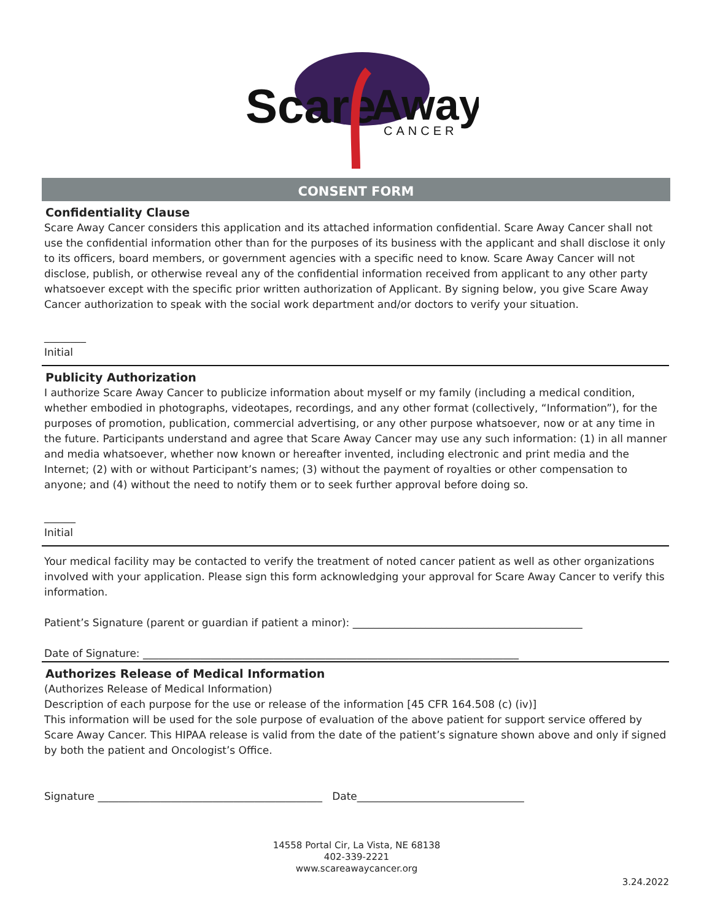Scare
Away
CANCER
CONSENT FORM
Confidentiality Clause
Scare Away Cancer considers this application and its attached information confidential. Scare Away Cancer shall not use the confidential information other than for the purposes of its business with the applicant and shall disclose it only to its officers, board members, or government agencies with a specific need to know. Scare Away Cancer will not disclose, publish, or otherwise reveal any of the confidential information received from applicant to any other party whatsoever except with the specific prior written authorization of Applicant. By signing below, you give Scare Away Cancer authorization to speak with the social work department and/or doctors to verify your situation.
________
Initial
Publicity Authorization
I authorize Scare Away Cancer to publicize information about myself or my family (including a medical condition, whether embodied in photographs, videotapes, recordings, and any other format (collectively, “Information”), for the purposes of promotion, publication, commercial advertising, or any other purpose whatsoever, now or at any time in the future. Participants understand and agree that Scare Away Cancer may use any such information: (1) in all manner and media whatsoever, whether now known or hereafter invented, including electronic and print media and the Internet; (2) with or without Participant’s names; (3) without the payment of royalties or other compensation to anyone; and (4) without the need to notify them or to seek further approval before doing so.
______
Initial
Your medical facility may be contacted to verify the treatment of noted cancer patient as well as other organizations involved with your application. Please sign this form acknowledging your approval for Scare Away Cancer to verify this information.
Patient’s Signature (parent or guardian if patient a minor): ____________________________________________
Date of Signature: ________________________________________________________________________
Authorizes Release of Medical Information
(Authorizes Release of Medical Information)
Description of each purpose for the use or release of the information [45 CFR 164.508 (c) (iv)]
This information will be used for the sole purpose of evaluation of the above patient for support service offered by Scare Away Cancer. This HIPAA release is valid from the date of the patient’s signature shown above and only if signed by both the patient and Oncologist’s Office.
Signature ___________________________________________ Date________________________________
14558 Portal Cir, La Vista, NE 68138
402-339-2221
www.scareawaycancer.org
3.24.2022